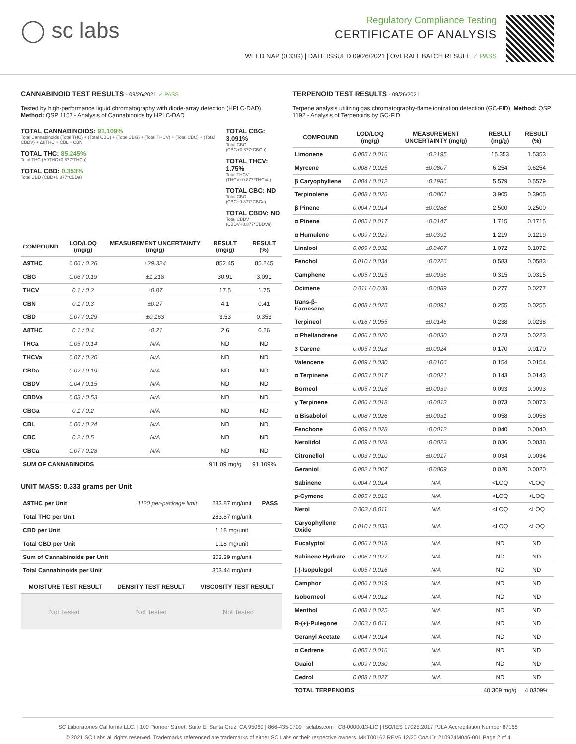◯ sc labs
Regulatory Compliance Testing
CERTIFICATE OF ANALYSIS
WEED NAP (0.33G) | DATE ISSUED 09/26/2021 | OVERALL BATCH RESULT: ✓ PASS
CANNABINOID TEST RESULTS - 09/26/2021 ✓ PASS
Tested by high-performance liquid chromatography with diode-array detection (HPLC-DAD). Method: QSP 1157 - Analysis of Cannabinoids by HPLC-DAD
TOTAL CANNABINOIDS: 91.109%
Total Cannabinoids (Total THC) + (Total CBD) + (Total CBG) + (Total THCV) + (Total CBC) + (Total CBDV) + Δ8THC + CBL + CBN
TOTAL THC: 85.245%
Total THC (Δ9THC+0.877*THCa)
TOTAL CBD: 0.353%
Total CBD (CBD+0.877*CBDa)
TOTAL CBG: 3.091%
Total CBG (CBG+0.877*CBGa)
TOTAL THCV: 1.75%
Total THCV (THCV+0.877*THCVa)
TOTAL CBC: ND
Total CBC (CBC+0.877*CBCa)
TOTAL CBDV: ND
Total CBDV (CBDV+0.877*CBDVa)
| COMPOUND | LOD/LOQ (mg/g) | MEASUREMENT UNCERTAINTY (mg/g) | RESULT (mg/g) | RESULT (%) |
| --- | --- | --- | --- | --- |
| Δ9THC | 0.06 / 0.26 | ±29.324 | 852.45 | 85.245 |
| CBG | 0.06 / 0.19 | ±1.218 | 30.91 | 3.091 |
| THCV | 0.1 / 0.2 | ±0.87 | 17.5 | 1.75 |
| CBN | 0.1 / 0.3 | ±0.27 | 4.1 | 0.41 |
| CBD | 0.07 / 0.29 | ±0.163 | 3.53 | 0.353 |
| Δ8THC | 0.1 / 0.4 | ±0.21 | 2.6 | 0.26 |
| THCa | 0.05 / 0.14 | N/A | ND | ND |
| THCVa | 0.07 / 0.20 | N/A | ND | ND |
| CBDa | 0.02 / 0.19 | N/A | ND | ND |
| CBDV | 0.04 / 0.15 | N/A | ND | ND |
| CBDVa | 0.03 / 0.53 | N/A | ND | ND |
| CBGa | 0.1 / 0.2 | N/A | ND | ND |
| CBL | 0.06 / 0.24 | N/A | ND | ND |
| CBC | 0.2 / 0.5 | N/A | ND | ND |
| CBCa | 0.07 / 0.28 | N/A | ND | ND |
| SUM OF CANNABINOIDS | | | 911.09 mg/g | 91.109% |
UNIT MASS: 0.333 grams per Unit
| Δ9THC per Unit | 1120 per-package limit | 283.87 mg/unit | PASS |
| Total THC per Unit | | 283.87 mg/unit | |
| CBD per Unit | | 1.18 mg/unit | |
| Total CBD per Unit | | 1.18 mg/unit | |
| Sum of Cannabinoids per Unit | | 303.39 mg/unit | |
| Total Cannabinoids per Unit | | 303.44 mg/unit | |
| MOISTURE TEST RESULT | DENSITY TEST RESULT | VISCOSITY TEST RESULT |
| --- | --- | --- |
Not Tested Not Tested Not Tested
TERPENOID TEST RESULTS - 09/26/2021
Terpene analysis utilizing gas chromatography-flame ionization detection (GC-FID). Method: QSP 1192 - Analysis of Terpenoids by GC-FID
| COMPOUND | LOD/LOQ (mg/g) | MEASUREMENT UNCERTAINTY (mg/g) | RESULT (mg/g) | RESULT (%) |
| --- | --- | --- | --- | --- |
| Limonene | 0.005 / 0.016 | ±0.2195 | 15.353 | 1.5353 |
| Myrcene | 0.008 / 0.025 | ±0.0807 | 6.254 | 0.6254 |
| β Caryophyllene | 0.004 / 0.012 | ±0.1986 | 5.579 | 0.5579 |
| Terpinolene | 0.008 / 0.026 | ±0.0801 | 3.905 | 0.3905 |
| β Pinene | 0.004 / 0.014 | ±0.0288 | 2.500 | 0.2500 |
| α Pinene | 0.005 / 0.017 | ±0.0147 | 1.715 | 0.1715 |
| α Humulene | 0.009 / 0.029 | ±0.0391 | 1.219 | 0.1219 |
| Linalool | 0.009 / 0.032 | ±0.0407 | 1.072 | 0.1072 |
| Fenchol | 0.010 / 0.034 | ±0.0226 | 0.583 | 0.0583 |
| Camphene | 0.005 / 0.015 | ±0.0036 | 0.315 | 0.0315 |
| Ocimene | 0.011 / 0.038 | ±0.0089 | 0.277 | 0.0277 |
| trans-β-Farnesene | 0.008 / 0.025 | ±0.0091 | 0.255 | 0.0255 |
| Terpineol | 0.016 / 0.055 | ±0.0146 | 0.238 | 0.0238 |
| α Phellandrene | 0.006 / 0.020 | ±0.0030 | 0.223 | 0.0223 |
| 3 Carene | 0.005 / 0.018 | ±0.0024 | 0.170 | 0.0170 |
| Valencene | 0.009 / 0.030 | ±0.0106 | 0.154 | 0.0154 |
| α Terpinene | 0.005 / 0.017 | ±0.0021 | 0.143 | 0.0143 |
| Borneol | 0.005 / 0.016 | ±0.0039 | 0.093 | 0.0093 |
| γ Terpinene | 0.006 / 0.018 | ±0.0013 | 0.073 | 0.0073 |
| α Bisabolol | 0.008 / 0.026 | ±0.0031 | 0.058 | 0.0058 |
| Fenchone | 0.009 / 0.028 | ±0.0012 | 0.040 | 0.0040 |
| Nerolidol | 0.009 / 0.028 | ±0.0023 | 0.036 | 0.0036 |
| Citronellol | 0.003 / 0.010 | ±0.0017 | 0.034 | 0.0034 |
| Geraniol | 0.002 / 0.007 | ±0.0009 | 0.020 | 0.0020 |
| Sabinene | 0.004 / 0.014 | N/A | <LOQ | <LOQ |
| p-Cymene | 0.005 / 0.016 | N/A | <LOQ | <LOQ |
| Nerol | 0.003 / 0.011 | N/A | <LOQ | <LOQ |
| Caryophyllene Oxide | 0.010 / 0.033 | N/A | <LOQ | <LOQ |
| Eucalyptol | 0.006 / 0.018 | N/A | ND | ND |
| Sabinene Hydrate | 0.006 / 0.022 | N/A | ND | ND |
| (-)-Isopulegol | 0.005 / 0.016 | N/A | ND | ND |
| Camphor | 0.006 / 0.019 | N/A | ND | ND |
| Isoborneol | 0.004 / 0.012 | N/A | ND | ND |
| Menthol | 0.008 / 0.025 | N/A | ND | ND |
| R-(+)-Pulegone | 0.003 / 0.011 | N/A | ND | ND |
| Geranyl Acetate | 0.004 / 0.014 | N/A | ND | ND |
| α Cedrene | 0.005 / 0.016 | N/A | ND | ND |
| Guaiol | 0.009 / 0.030 | N/A | ND | ND |
| Cedrol | 0.008 / 0.027 | N/A | ND | ND |
| TOTAL TERPENOIDS | | | 40.309 mg/g | 4.0309% |
SC Laboratories California LLC. | 100 Pioneer Street, Suite E, Santa Cruz, CA 95060 | 866-435-0709 | sclabs.com | C8-0000013-LIC | ISO/IES 17025:2017 PJLA Accreditation Number 87168
© 2021 SC Labs all rights reserved. Trademarks referenced are trademarks of either SC Labs or their respective owners. MKT00162 REV6 12/20 CoA ID: 210924M046-001 Page 2 of 4